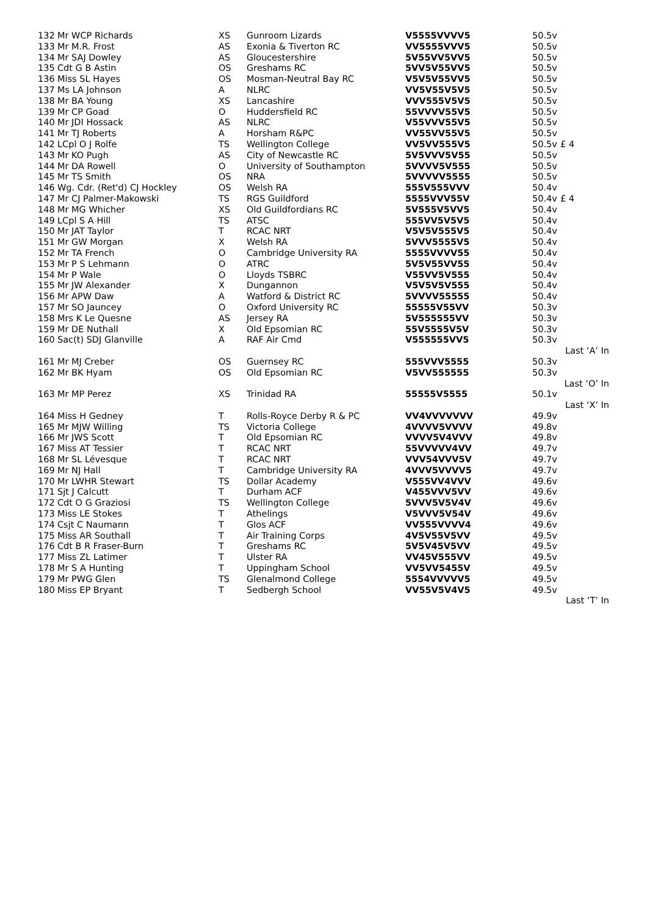| 132 | Mr WCP Richards | XS | Gunroom Lizards | V5555VVVV5 | 50.5v | |
| 133 | Mr M.R. Frost | AS | Exonia & Tiverton RC | VV5555VVV5 | 50.5v | |
| 134 | Mr SAJ Dowley | AS | Gloucestershire | 5V55VV5VV5 | 50.5v | |
| 135 | Cdt G B Astin | OS | Greshams RC | 5VV5V55VV5 | 50.5v | |
| 136 | Miss SL Hayes | OS | Mosman-Neutral Bay RC | V5V5V55VV5 | 50.5v | |
| 137 | Ms LA Johnson | A | NLRC | VV5V55V5V5 | 50.5v | |
| 138 | Mr BA Young | XS | Lancashire | VVV555V5V5 | 50.5v | |
| 139 | Mr CP Goad | O | Huddersfield RC | 55VVVV55V5 | 50.5v | |
| 140 | Mr JDI Hossack | AS | NLRC | V55VVV55V5 | 50.5v | |
| 141 | Mr TJ Roberts | A | Horsham R&PC | VV55VV55V5 | 50.5v | |
| 142 | LCpl O J Rolfe | TS | Wellington College | VV5VV555V5 | 50.5v | £ 4 |
| 143 | Mr KO Pugh | AS | City of Newcastle RC | 5V5VVV5V55 | 50.5v | |
| 144 | Mr DA Rowell | O | University of Southampton | 5VVVV5V555 | 50.5v | |
| 145 | Mr TS Smith | OS | NRA | 5VVVVV5555 | 50.5v | |
| 146 | Wg. Cdr. (Ret'd) CJ Hockley | OS | Welsh RA | 555V555VVV | 50.4v | |
| 147 | Mr CJ Palmer-Makowski | TS | RGS Guildford | 5555VVV55V | 50.4v | £ 4 |
| 148 | Mr MG Whicher | XS | Old Guildfordians RC | 5V555V5VV5 | 50.4v | |
| 149 | LCpl S A Hill | TS | ATSC | 555VV5V5V5 | 50.4v | |
| 150 | Mr JAT Taylor | T | RCAC NRT | V5V5V555V5 | 50.4v | |
| 151 | Mr GW Morgan | X | Welsh RA | 5VVV5555V5 | 50.4v | |
| 152 | Mr TA French | O | Cambridge University RA | 5555VVVV55 | 50.4v | |
| 153 | Mr P S Lehmann | O | ATRC | 5V5V55VV55 | 50.4v | |
| 154 | Mr P Wale | O | Lloyds TSBRC | V55VV5V555 | 50.4v | |
| 155 | Mr JW Alexander | X | Dungannon | V5V5V5V555 | 50.4v | |
| 156 | Mr APW Daw | A | Watford & District RC | 5VVVV55555 | 50.4v | |
| 157 | Mr SO Jauncey | O | Oxford University RC | 55555V55VV | 50.3v | |
| 158 | Mrs K Le Quesne | AS | Jersey RA | 5V555555VV | 50.3v | |
| 159 | Mr DE Nuthall | X | Old Epsomian RC | 55V5555V5V | 50.3v | |
| 160 | Sac(t) SDJ Glanville | A | RAF Air Cmd | V555555VV5 | 50.3v | |
| Last ‘A’ In | | | | | | |
| 161 | Mr MJ Creber | OS | Guernsey RC | 555VVV5555 | 50.3v | |
| 162 | Mr BK Hyam | OS | Old Epsomian RC | V5VV555555 | 50.3v | |
| Last ‘O’ In | | | | | | |
| 163 | Mr MP Perez | XS | Trinidad RA | 55555V5555 | 50.1v | |
| Last ‘X’ In | | | | | | |
| 164 | Miss H Gedney | T | Rolls-Royce Derby R & PC | VV4VVVVVVV | 49.9v | |
| 165 | Mr MJW Willing | TS | Victoria College | 4VVVV5VVVV | 49.8v | |
| 166 | Mr JWS Scott | T | Old Epsomian RC | VVVV5V4VVV | 49.8v | |
| 167 | Miss AT Tessier | T | RCAC NRT | 55VVVVV4VV | 49.7v | |
| 168 | Mr SL Lévesque | T | RCAC NRT | VVV54VVV5V | 49.7v | |
| 169 | Mr NJ Hall | T | Cambridge University RA | 4VVV5VVVV5 | 49.7v | |
| 170 | Mr LWHR Stewart | TS | Dollar Academy | V555VV4VVV | 49.6v | |
| 171 | Sjt J Calcutt | T | Durham ACF | V455VVV5VV | 49.6v | |
| 172 | Cdt O G Graziosi | TS | Wellington College | 5VVV5V5V4V | 49.6v | |
| 173 | Miss LE Stokes | T | Athelings | V5VVV5V54V | 49.6v | |
| 174 | Csjt C Naumann | T | Glos ACF | VV555VVVV4 | 49.6v | |
| 175 | Miss AR Southall | T | Air Training Corps | 4V5V55V5VV | 49.5v | |
| 176 | Cdt B R Fraser-Burn | T | Greshams RC | 5V5V45V5VV | 49.5v | |
| 177 | Miss ZL Latimer | T | Ulster RA | VV45V555VV | 49.5v | |
| 178 | Mr S A Hunting | T | Uppingham School | VV5VV5455V | 49.5v | |
| 179 | Mr PWG Glen | TS | Glenalmond College | 5554VVVVV5 | 49.5v | |
| 180 | Miss EP Bryant | T | Sedbergh School | VV55V5V4V5 | 49.5v | |
| Last ‘T’ In | | | | | | |